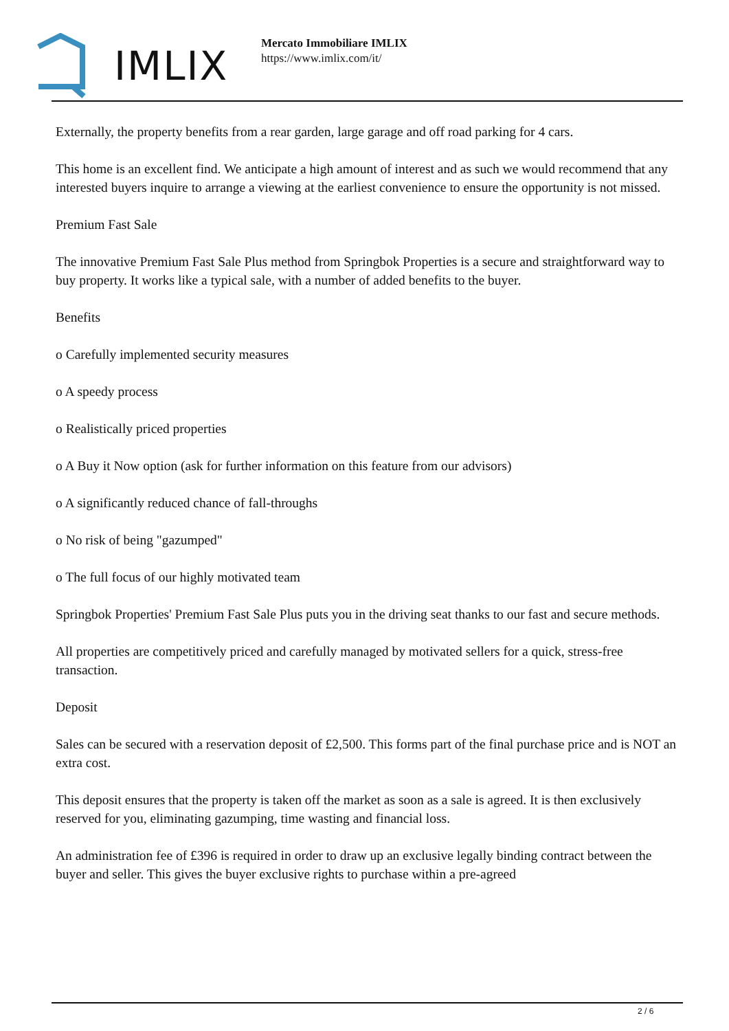IMLIX
Mercato Immobiliare IMLIX
https://www.imlix.com/it/
Externally, the property benefits from a rear garden, large garage and off road parking for 4 cars.
This home is an excellent find. We anticipate a high amount of interest and as such we would recommend that any interested buyers inquire to arrange a viewing at the earliest convenience to ensure the opportunity is not missed.
Premium Fast Sale
The innovative Premium Fast Sale Plus method from Springbok Properties is a secure and straightforward way to buy property. It works like a typical sale, with a number of added benefits to the buyer.
Benefits
o Carefully implemented security measures
o A speedy process
o Realistically priced properties
o A Buy it Now option (ask for further information on this feature from our advisors)
o A significantly reduced chance of fall-throughs
o No risk of being "gazumped"
o The full focus of our highly motivated team
Springbok Properties' Premium Fast Sale Plus puts you in the driving seat thanks to our fast and secure methods.
All properties are competitively priced and carefully managed by motivated sellers for a quick, stress-free transaction.
Deposit
Sales can be secured with a reservation deposit of £2,500. This forms part of the final purchase price and is NOT an extra cost.
This deposit ensures that the property is taken off the market as soon as a sale is agreed. It is then exclusively reserved for you, eliminating gazumping, time wasting and financial loss.
An administration fee of £396 is required in order to draw up an exclusive legally binding contract between the buyer and seller. This gives the buyer exclusive rights to purchase within a pre-agreed
2 / 6